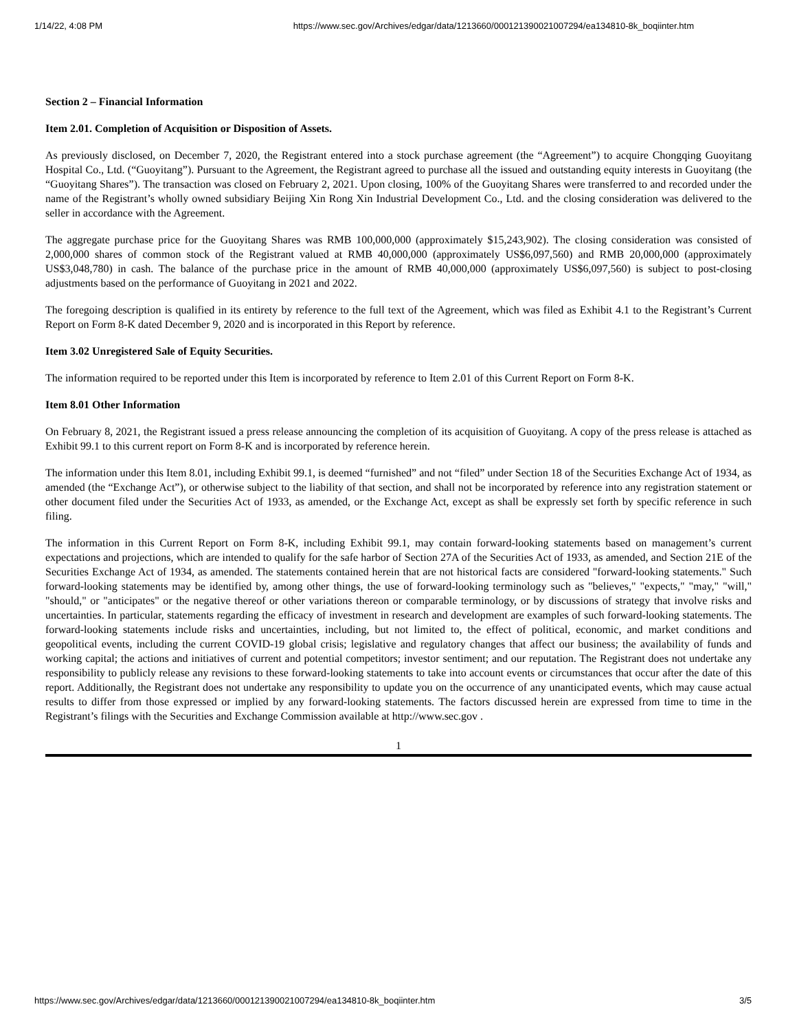1/14/22, 4:08 PM https://www.sec.gov/Archives/edgar/data/1213660/000121390021007294/ea134810-8k_boqiinter.htm
Section 2 – Financial Information
Item 2.01. Completion of Acquisition or Disposition of Assets.
As previously disclosed, on December 7, 2020, the Registrant entered into a stock purchase agreement (the “Agreement”) to acquire Chongqing Guoyitang Hospital Co., Ltd. (“Guoyitang”). Pursuant to the Agreement, the Registrant agreed to purchase all the issued and outstanding equity interests in Guoyitang (the “Guoyitang Shares”). The transaction was closed on February 2, 2021. Upon closing, 100% of the Guoyitang Shares were transferred to and recorded under the name of the Registrant’s wholly owned subsidiary Beijing Xin Rong Xin Industrial Development Co., Ltd. and the closing consideration was delivered to the seller in accordance with the Agreement.
The aggregate purchase price for the Guoyitang Shares was RMB 100,000,000 (approximately $15,243,902). The closing consideration was consisted of 2,000,000 shares of common stock of the Registrant valued at RMB 40,000,000 (approximately US$6,097,560) and RMB 20,000,000 (approximately US$3,048,780) in cash. The balance of the purchase price in the amount of RMB 40,000,000 (approximately US$6,097,560) is subject to post-closing adjustments based on the performance of Guoyitang in 2021 and 2022.
The foregoing description is qualified in its entirety by reference to the full text of the Agreement, which was filed as Exhibit 4.1 to the Registrant’s Current Report on Form 8-K dated December 9, 2020 and is incorporated in this Report by reference.
Item 3.02 Unregistered Sale of Equity Securities.
The information required to be reported under this Item is incorporated by reference to Item 2.01 of this Current Report on Form 8-K.
Item 8.01 Other Information
On February 8, 2021, the Registrant issued a press release announcing the completion of its acquisition of Guoyitang. A copy of the press release is attached as Exhibit 99.1 to this current report on Form 8-K and is incorporated by reference herein.
The information under this Item 8.01, including Exhibit 99.1, is deemed “furnished” and not “filed” under Section 18 of the Securities Exchange Act of 1934, as amended (the “Exchange Act”), or otherwise subject to the liability of that section, and shall not be incorporated by reference into any registration statement or other document filed under the Securities Act of 1933, as amended, or the Exchange Act, except as shall be expressly set forth by specific reference in such filing.
The information in this Current Report on Form 8-K, including Exhibit 99.1, may contain forward-looking statements based on management’s current expectations and projections, which are intended to qualify for the safe harbor of Section 27A of the Securities Act of 1933, as amended, and Section 21E of the Securities Exchange Act of 1934, as amended. The statements contained herein that are not historical facts are considered "forward-looking statements." Such forward-looking statements may be identified by, among other things, the use of forward-looking terminology such as "believes," "expects," "may," "will," "should," or "anticipates" or the negative thereof or other variations thereon or comparable terminology, or by discussions of strategy that involve risks and uncertainties. In particular, statements regarding the efficacy of investment in research and development are examples of such forward-looking statements. The forward-looking statements include risks and uncertainties, including, but not limited to, the effect of political, economic, and market conditions and geopolitical events, including the current COVID-19 global crisis; legislative and regulatory changes that affect our business; the availability of funds and working capital; the actions and initiatives of current and potential competitors; investor sentiment; and our reputation. The Registrant does not undertake any responsibility to publicly release any revisions to these forward-looking statements to take into account events or circumstances that occur after the date of this report. Additionally, the Registrant does not undertake any responsibility to update you on the occurrence of any unanticipated events, which may cause actual results to differ from those expressed or implied by any forward-looking statements. The factors discussed herein are expressed from time to time in the Registrant’s filings with the Securities and Exchange Commission available at http://www.sec.gov .
1
https://www.sec.gov/Archives/edgar/data/1213660/000121390021007294/ea134810-8k_boqiinter.htm 3/5